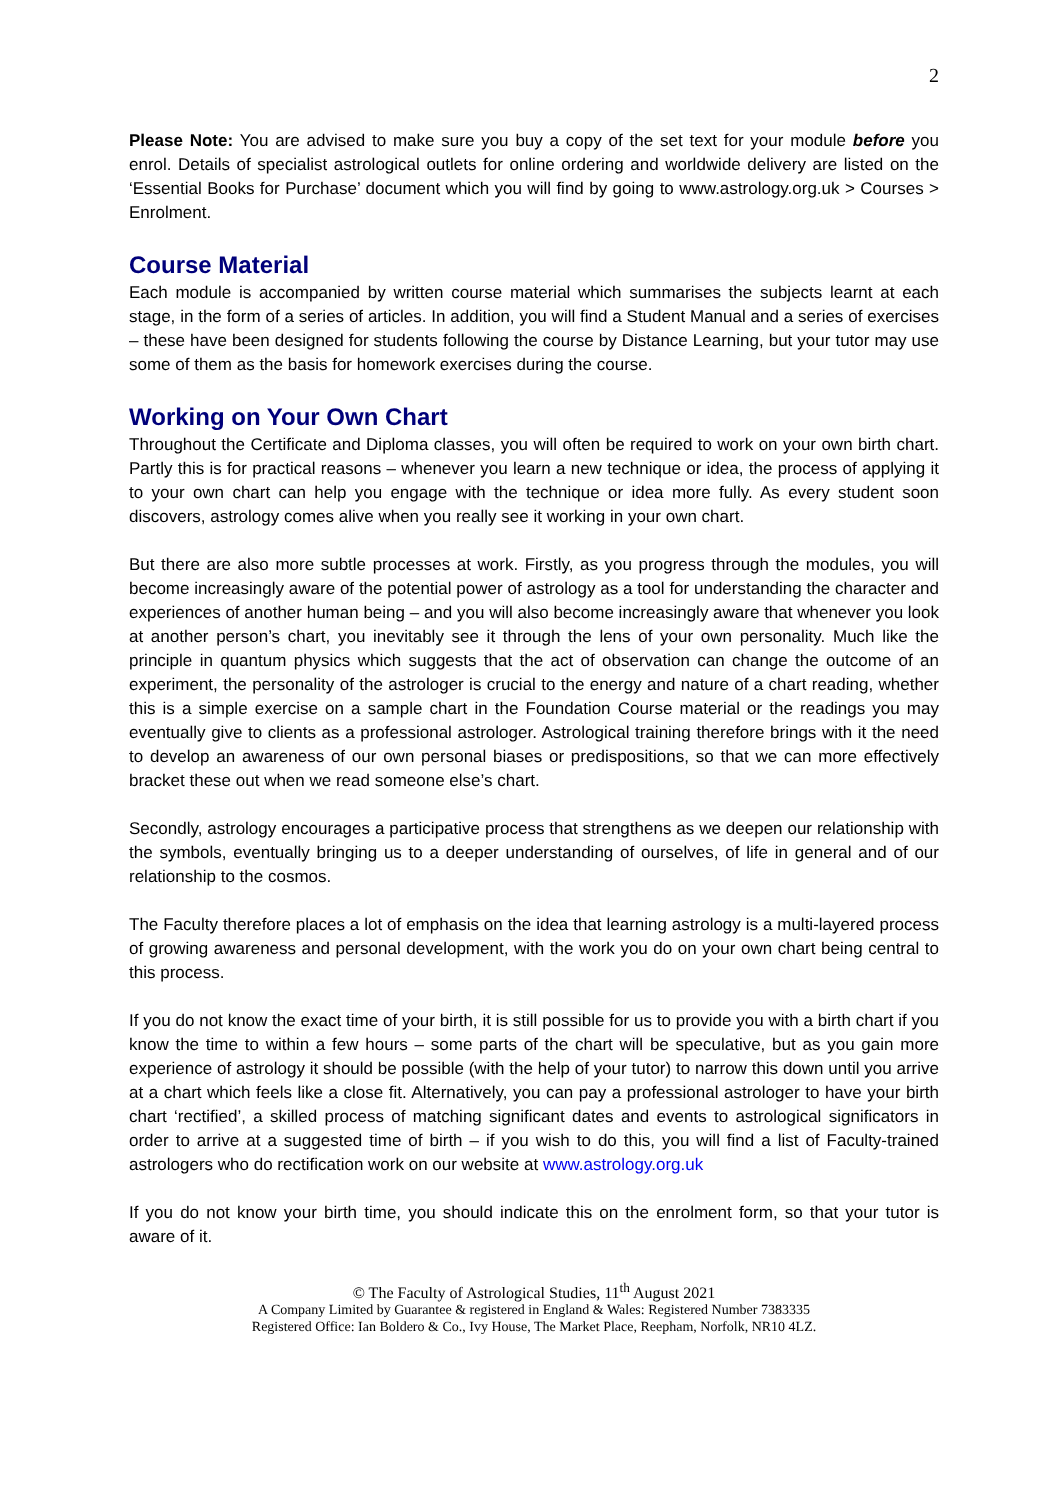2
Please Note: You are advised to make sure you buy a copy of the set text for your module before you enrol. Details of specialist astrological outlets for online ordering and worldwide delivery are listed on the ‘Essential Books for Purchase’ document which you will find by going to www.astrology.org.uk > Courses > Enrolment.
Course Material
Each module is accompanied by written course material which summarises the subjects learnt at each stage, in the form of a series of articles. In addition, you will find a Student Manual and a series of exercises – these have been designed for students following the course by Distance Learning, but your tutor may use some of them as the basis for homework exercises during the course.
Working on Your Own Chart
Throughout the Certificate and Diploma classes, you will often be required to work on your own birth chart. Partly this is for practical reasons – whenever you learn a new technique or idea, the process of applying it to your own chart can help you engage with the technique or idea more fully. As every student soon discovers, astrology comes alive when you really see it working in your own chart.
But there are also more subtle processes at work. Firstly, as you progress through the modules, you will become increasingly aware of the potential power of astrology as a tool for understanding the character and experiences of another human being – and you will also become increasingly aware that whenever you look at another person’s chart, you inevitably see it through the lens of your own personality. Much like the principle in quantum physics which suggests that the act of observation can change the outcome of an experiment, the personality of the astrologer is crucial to the energy and nature of a chart reading, whether this is a simple exercise on a sample chart in the Foundation Course material or the readings you may eventually give to clients as a professional astrologer. Astrological training therefore brings with it the need to develop an awareness of our own personal biases or predispositions, so that we can more effectively bracket these out when we read someone else’s chart.
Secondly, astrology encourages a participative process that strengthens as we deepen our relationship with the symbols, eventually bringing us to a deeper understanding of ourselves, of life in general and of our relationship to the cosmos.
The Faculty therefore places a lot of emphasis on the idea that learning astrology is a multi-layered process of growing awareness and personal development, with the work you do on your own chart being central to this process.
If you do not know the exact time of your birth, it is still possible for us to provide you with a birth chart if you know the time to within a few hours – some parts of the chart will be speculative, but as you gain more experience of astrology it should be possible (with the help of your tutor) to narrow this down until you arrive at a chart which feels like a close fit. Alternatively, you can pay a professional astrologer to have your birth chart ‘rectified’, a skilled process of matching significant dates and events to astrological significators in order to arrive at a suggested time of birth – if you wish to do this, you will find a list of Faculty-trained astrologers who do rectification work on our website at www.astrology.org.uk
If you do not know your birth time, you should indicate this on the enrolment form, so that your tutor is aware of it.
© The Faculty of Astrological Studies, 11<sup>th</sup> August 2021
A Company Limited by Guarantee & registered in England & Wales: Registered Number 7383335
Registered Office: Ian Boldero & Co., Ivy House, The Market Place, Reepham, Norfolk, NR10 4LZ.